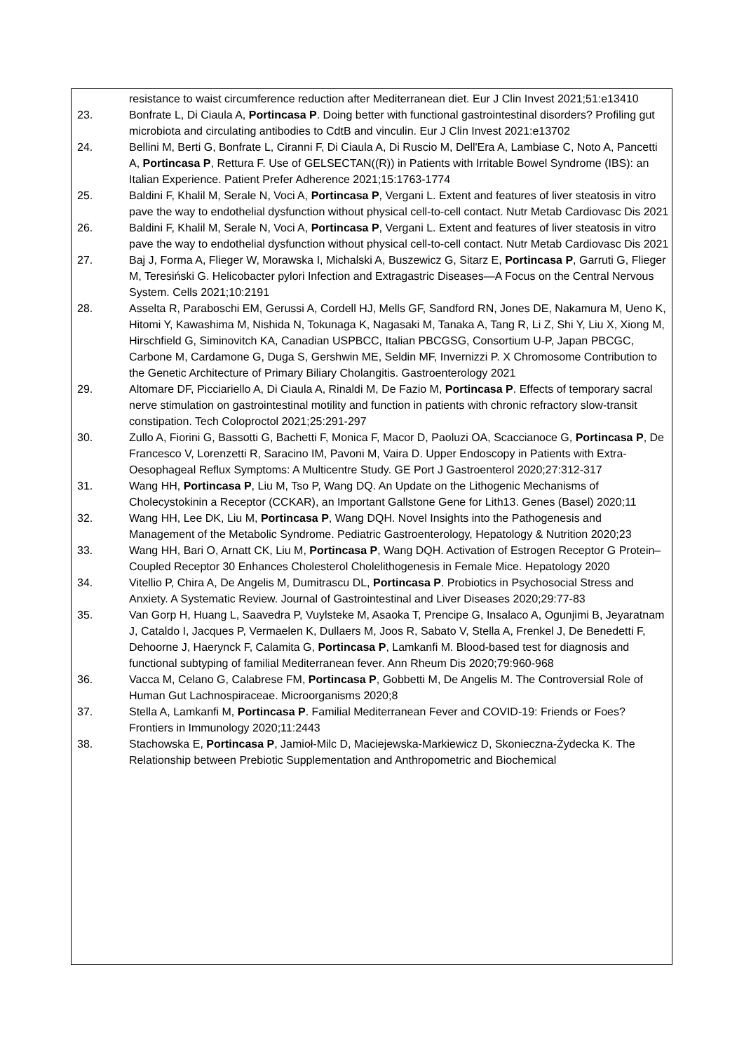resistance to waist circumference reduction after Mediterranean diet. Eur J Clin Invest 2021;51:e13410
23. Bonfrate L, Di Ciaula A, Portincasa P. Doing better with functional gastrointestinal disorders? Profiling gut microbiota and circulating antibodies to CdtB and vinculin. Eur J Clin Invest 2021:e13702
24. Bellini M, Berti G, Bonfrate L, Ciranni F, Di Ciaula A, Di Ruscio M, Dell'Era A, Lambiase C, Noto A, Pancetti A, Portincasa P, Rettura F. Use of GELSECTAN((R)) in Patients with Irritable Bowel Syndrome (IBS): an Italian Experience. Patient Prefer Adherence 2021;15:1763-1774
25. Baldini F, Khalil M, Serale N, Voci A, Portincasa P, Vergani L. Extent and features of liver steatosis in vitro pave the way to endothelial dysfunction without physical cell-to-cell contact. Nutr Metab Cardiovasc Dis 2021
26. Baldini F, Khalil M, Serale N, Voci A, Portincasa P, Vergani L. Extent and features of liver steatosis in vitro pave the way to endothelial dysfunction without physical cell-to-cell contact. Nutr Metab Cardiovasc Dis 2021
27. Baj J, Forma A, Flieger W, Morawska I, Michalski A, Buszewicz G, Sitarz E, Portincasa P, Garruti G, Flieger M, Teresiński G. Helicobacter pylori Infection and Extragastric Diseases—A Focus on the Central Nervous System. Cells 2021;10:2191
28. Asselta R, Paraboschi EM, Gerussi A, Cordell HJ, Mells GF, Sandford RN, Jones DE, Nakamura M, Ueno K, Hitomi Y, Kawashima M, Nishida N, Tokunaga K, Nagasaki M, Tanaka A, Tang R, Li Z, Shi Y, Liu X, Xiong M, Hirschfield G, Siminovitch KA, Canadian USPBCC, Italian PBCGSG, Consortium U-P, Japan PBCGC, Carbone M, Cardamone G, Duga S, Gershwin ME, Seldin MF, Invernizzi P. X Chromosome Contribution to the Genetic Architecture of Primary Biliary Cholangitis. Gastroenterology 2021
29. Altomare DF, Picciariello A, Di Ciaula A, Rinaldi M, De Fazio M, Portincasa P. Effects of temporary sacral nerve stimulation on gastrointestinal motility and function in patients with chronic refractory slow-transit constipation. Tech Coloproctol 2021;25:291-297
30. Zullo A, Fiorini G, Bassotti G, Bachetti F, Monica F, Macor D, Paoluzi OA, Scaccianoce G, Portincasa P, De Francesco V, Lorenzetti R, Saracino IM, Pavoni M, Vaira D. Upper Endoscopy in Patients with Extra-Oesophageal Reflux Symptoms: A Multicentre Study. GE Port J Gastroenterol 2020;27:312-317
31. Wang HH, Portincasa P, Liu M, Tso P, Wang DQ. An Update on the Lithogenic Mechanisms of Cholecystokinin a Receptor (CCKAR), an Important Gallstone Gene for Lith13. Genes (Basel) 2020;11
32. Wang HH, Lee DK, Liu M, Portincasa P, Wang DQH. Novel Insights into the Pathogenesis and Management of the Metabolic Syndrome. Pediatric Gastroenterology, Hepatology & Nutrition 2020;23
33. Wang HH, Bari O, Arnatt CK, Liu M, Portincasa P, Wang DQH. Activation of Estrogen Receptor G Protein–Coupled Receptor 30 Enhances Cholesterol Cholelithogenesis in Female Mice. Hepatology 2020
34. Vitellio P, Chira A, De Angelis M, Dumitrascu DL, Portincasa P. Probiotics in Psychosocial Stress and Anxiety. A Systematic Review. Journal of Gastrointestinal and Liver Diseases 2020;29:77-83
35. Van Gorp H, Huang L, Saavedra P, Vuylsteke M, Asaoka T, Prencipe G, Insalaco A, Ogunjimi B, Jeyaratnam J, Cataldo I, Jacques P, Vermaelen K, Dullaers M, Joos R, Sabato V, Stella A, Frenkel J, De Benedetti F, Dehoorne J, Haerynck F, Calamita G, Portincasa P, Lamkanfi M. Blood-based test for diagnosis and functional subtyping of familial Mediterranean fever. Ann Rheum Dis 2020;79:960-968
36. Vacca M, Celano G, Calabrese FM, Portincasa P, Gobbetti M, De Angelis M. The Controversial Role of Human Gut Lachnospiraceae. Microorganisms 2020;8
37. Stella A, Lamkanfi M, Portincasa P. Familial Mediterranean Fever and COVID-19: Friends or Foes? Frontiers in Immunology 2020;11:2443
38. Stachowska E, Portincasa P, Jamioł-Milc D, Maciejewska-Markiewicz D, Skonieczna-Żydecka K. The Relationship between Prebiotic Supplementation and Anthropometric and Biochemical